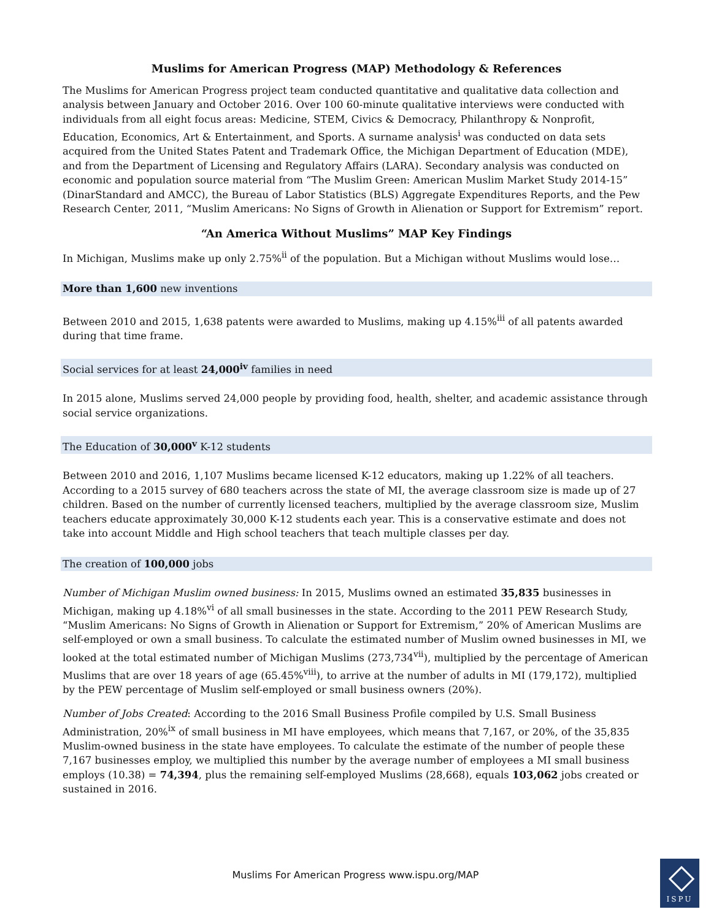Muslims for American Progress (MAP) Methodology & References
The Muslims for American Progress project team conducted quantitative and qualitative data collection and analysis between January and October 2016. Over 100 60-minute qualitative interviews were conducted with individuals from all eight focus areas: Medicine, STEM, Civics & Democracy, Philanthropy & Nonprofit, Education, Economics, Art & Entertainment, and Sports. A surname analysis<sup>i</sup> was conducted on data sets acquired from the United States Patent and Trademark Office, the Michigan Department of Education (MDE), and from the Department of Licensing and Regulatory Affairs (LARA). Secondary analysis was conducted on economic and population source material from “The Muslim Green: American Muslim Market Study 2014-15” (DinarStandard and AMCC), the Bureau of Labor Statistics (BLS) Aggregate Expenditures Reports, and the Pew Research Center, 2011, “Muslim Americans: No Signs of Growth in Alienation or Support for Extremism” report.
“An America Without Muslims” MAP Key Findings
In Michigan, Muslims make up only 2.75%<sup>ii</sup> of the population. But a Michigan without Muslims would lose…
More than 1,600 new inventions
Between 2010 and 2015, 1,638 patents were awarded to Muslims, making up 4.15%<sup>iii</sup> of all patents awarded during that time frame.
Social services for at least 24,000<sup>iv</sup> families in need
In 2015 alone, Muslims served 24,000 people by providing food, health, shelter, and academic assistance through social service organizations.
The Education of 30,000<sup>v</sup> K-12 students
Between 2010 and 2016, 1,107 Muslims became licensed K-12 educators, making up 1.22% of all teachers. According to a 2015 survey of 680 teachers across the state of MI, the average classroom size is made up of 27 children. Based on the number of currently licensed teachers, multiplied by the average classroom size, Muslim teachers educate approximately 30,000 K-12 students each year. This is a conservative estimate and does not take into account Middle and High school teachers that teach multiple classes per day.
The creation of 100,000 jobs
Number of Michigan Muslim owned business: In 2015, Muslims owned an estimated 35,835 businesses in Michigan, making up 4.18%<sup>vi</sup> of all small businesses in the state. According to the 2011 PEW Research Study, “Muslim Americans: No Signs of Growth in Alienation or Support for Extremism,” 20% of American Muslims are self-employed or own a small business. To calculate the estimated number of Muslim owned businesses in MI, we looked at the total estimated number of Michigan Muslims (273,734<sup>vii</sup>), multiplied by the percentage of American Muslims that are over 18 years of age (65.45%<sup>viii</sup>), to arrive at the number of adults in MI (179,172), multiplied by the PEW percentage of Muslim self-employed or small business owners (20%).
Number of Jobs Created: According to the 2016 Small Business Profile compiled by U.S. Small Business Administration, 20%<sup>ix</sup> of small business in MI have employees, which means that 7,167, or 20%, of the 35,835 Muslim-owned business in the state have employees. To calculate the estimate of the number of people these 7,167 businesses employ, we multiplied this number by the average number of employees a MI small business employs (10.38) = 74,394, plus the remaining self-employed Muslims (28,668), equals 103,062 jobs created or sustained in 2016.
Muslims For American Progress www.ispu.org/MAP
ISPU